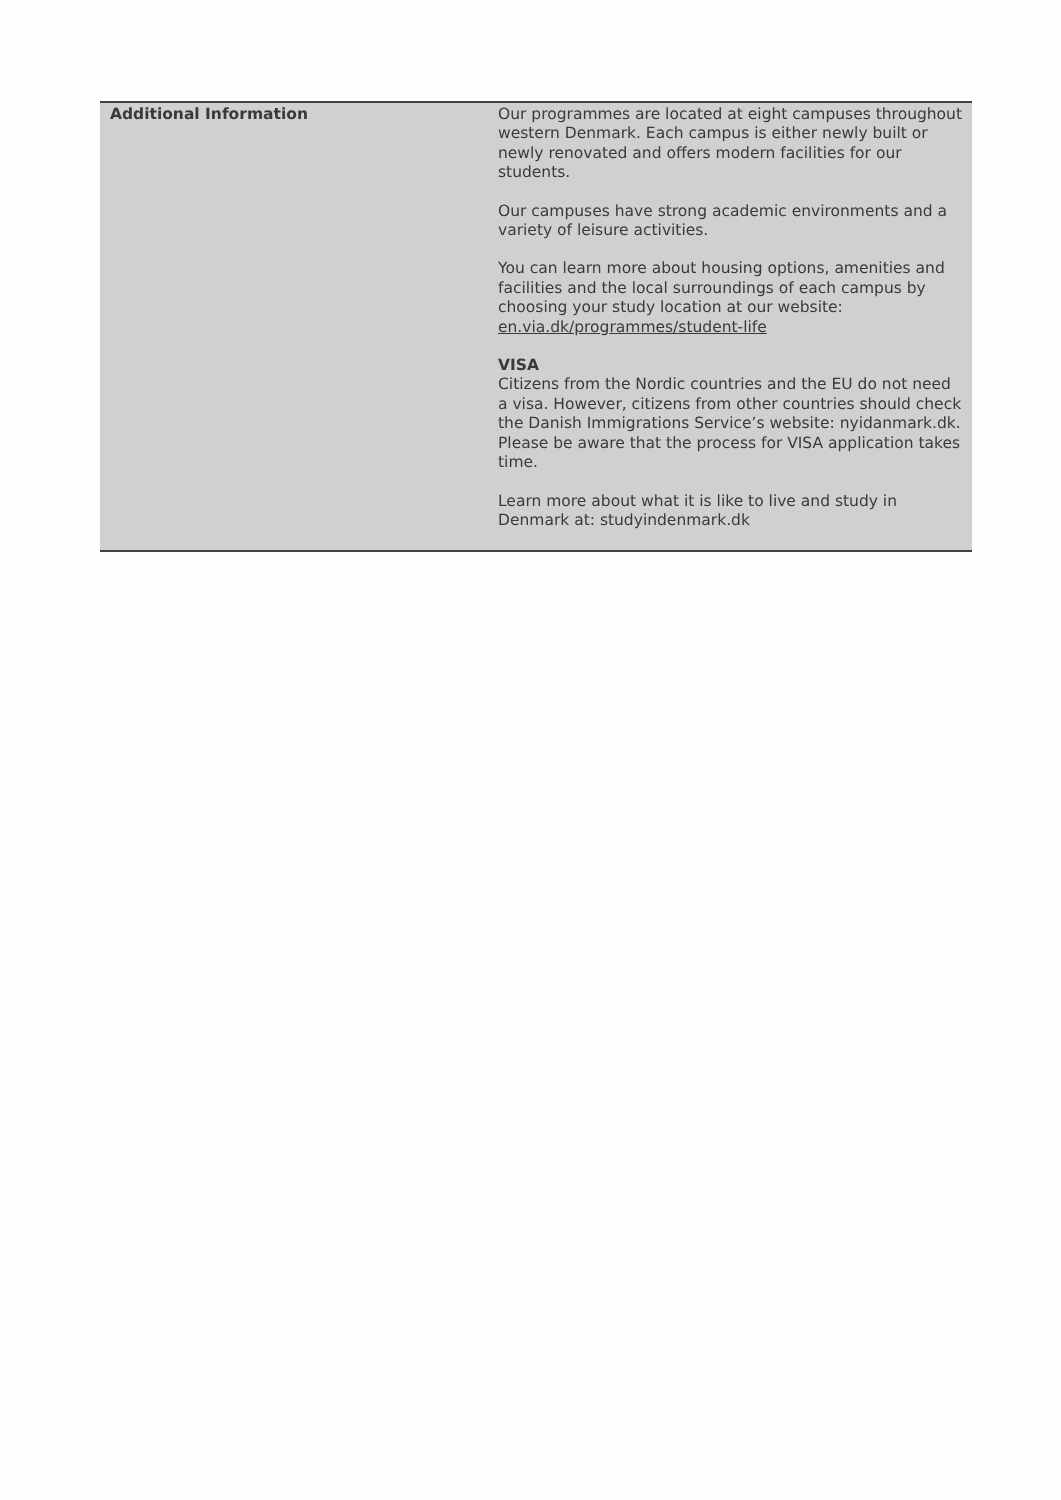| Additional Information | Our programmes are located at eight campuses throughout western Denmark. Each campus is either newly built or newly renovated and offers modern facilities for our students. Our campuses have strong academic environments and a variety of leisure activities. You can learn more about housing options, amenities and facilities and the local surroundings of each campus by choosing your study location at our website: en.via.dk/programmes/student-life VISA Citizens from the Nordic countries and the EU do not need a visa. However, citizens from other countries should check the Danish Immigrations Service’s website: nyidanmark.dk. Please be aware that the process for VISA application takes time. Learn more about what it is like to live and study in Denmark at: studyindenmark.dk |